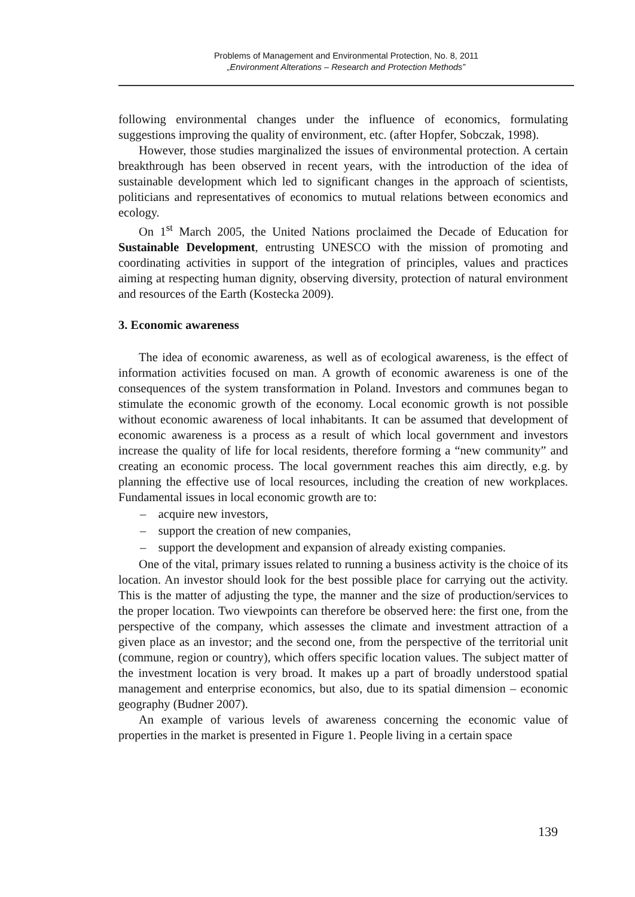Problems of Management and Environmental Protection, No. 8, 2011
„Environment Alterations – Research and Protection Methods”
following environmental changes under the influence of economics, formulating suggestions improving the quality of environment, etc. (after Hopfer, Sobczak, 1998).
However, those studies marginalized the issues of environmental protection. A certain breakthrough has been observed in recent years, with the introduction of the idea of sustainable development which led to significant changes in the approach of scientists, politicians and representatives of economics to mutual relations between economics and ecology.
On 1<sup>st</sup> March 2005, the United Nations proclaimed the Decade of Education for Sustainable Development, entrusting UNESCO with the mission of promoting and coordinating activities in support of the integration of principles, values and practices aiming at respecting human dignity, observing diversity, protection of natural environment and resources of the Earth (Kostecka 2009).
3. Economic awareness
The idea of economic awareness, as well as of ecological awareness, is the effect of information activities focused on man. A growth of economic awareness is one of the consequences of the system transformation in Poland. Investors and communes began to stimulate the economic growth of the economy. Local economic growth is not possible without economic awareness of local inhabitants. It can be assumed that development of economic awareness is a process as a result of which local government and investors increase the quality of life for local residents, therefore forming a “new community” and creating an economic process. The local government reaches this aim directly, e.g. by planning the effective use of local resources, including the creation of new workplaces. Fundamental issues in local economic growth are to:
– acquire new investors,
– support the creation of new companies,
– support the development and expansion of already existing companies.
One of the vital, primary issues related to running a business activity is the choice of its location. An investor should look for the best possible place for carrying out the activity. This is the matter of adjusting the type, the manner and the size of production/services to the proper location. Two viewpoints can therefore be observed here: the first one, from the perspective of the company, which assesses the climate and investment attraction of a given place as an investor; and the second one, from the perspective of the territorial unit (commune, region or country), which offers specific location values. The subject matter of the investment location is very broad. It makes up a part of broadly understood spatial management and enterprise economics, but also, due to its spatial dimension – economic geography (Budner 2007).
An example of various levels of awareness concerning the economic value of properties in the market is presented in Figure 1. People living in a certain space
139